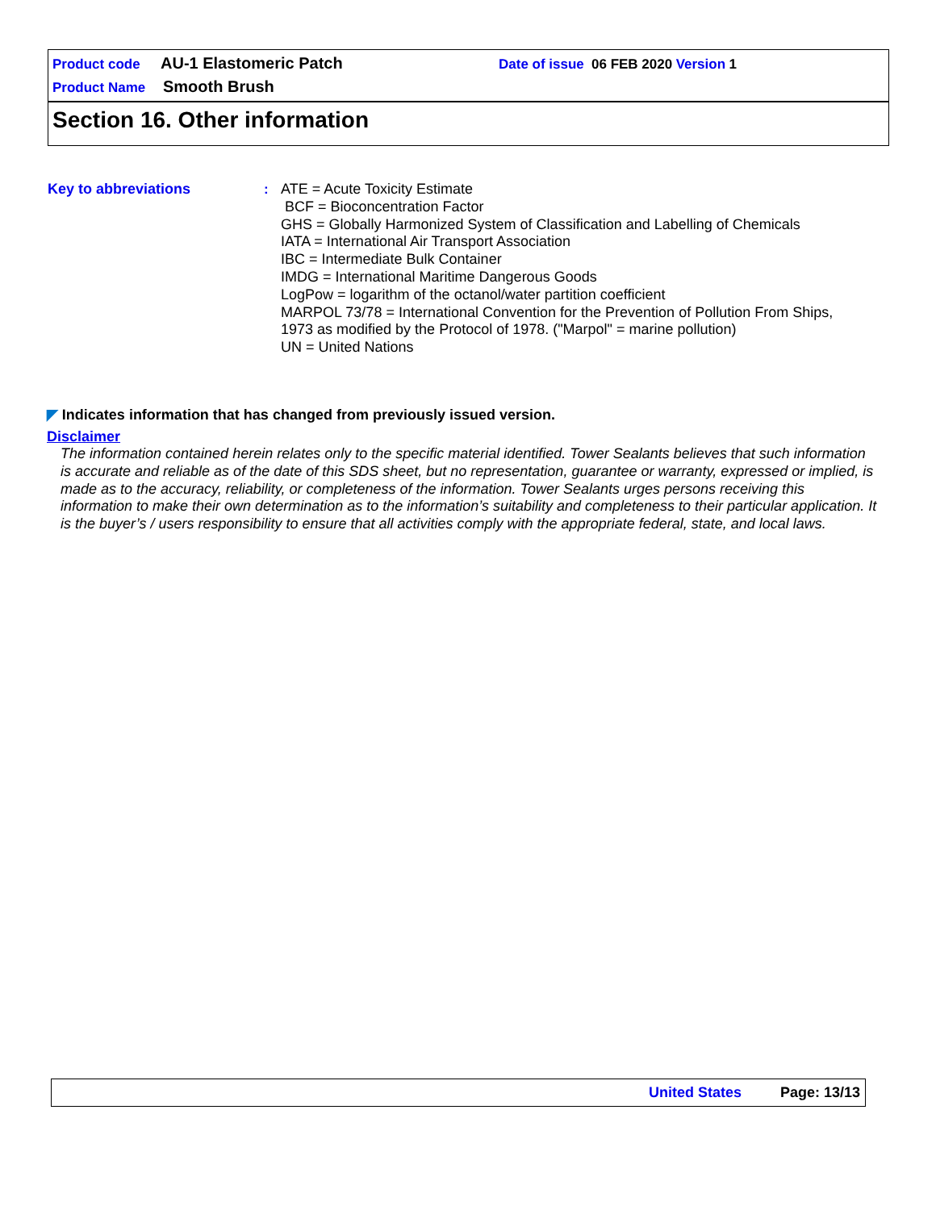Product code AU-1 Elastomeric Patch Date of issue 06 FEB 2020 Version 1
Product Name Smooth Brush
Section 16. Other information
Key to abbreviations : ATE = Acute Toxicity Estimate
BCF = Bioconcentration Factor
GHS = Globally Harmonized System of Classification and Labelling of Chemicals
IATA = International Air Transport Association
IBC = Intermediate Bulk Container
IMDG = International Maritime Dangerous Goods
LogPow = logarithm of the octanol/water partition coefficient
MARPOL 73/78 = International Convention for the Prevention of Pollution From Ships,
1973 as modified by the Protocol of 1978. ("Marpol" = marine pollution)
UN = United Nations
◤ Indicates information that has changed from previously issued version.
Disclaimer
The information contained herein relates only to the specific material identified. Tower Sealants believes that such information is accurate and reliable as of the date of this SDS sheet, but no representation, guarantee or warranty, expressed or implied, is made as to the accuracy, reliability, or completeness of the information. Tower Sealants urges persons receiving this information to make their own determination as to the information’s suitability and completeness to their particular application. It is the buyer’s / users responsibility to ensure that all activities comply with the appropriate federal, state, and local laws.
United States Page: 13/13